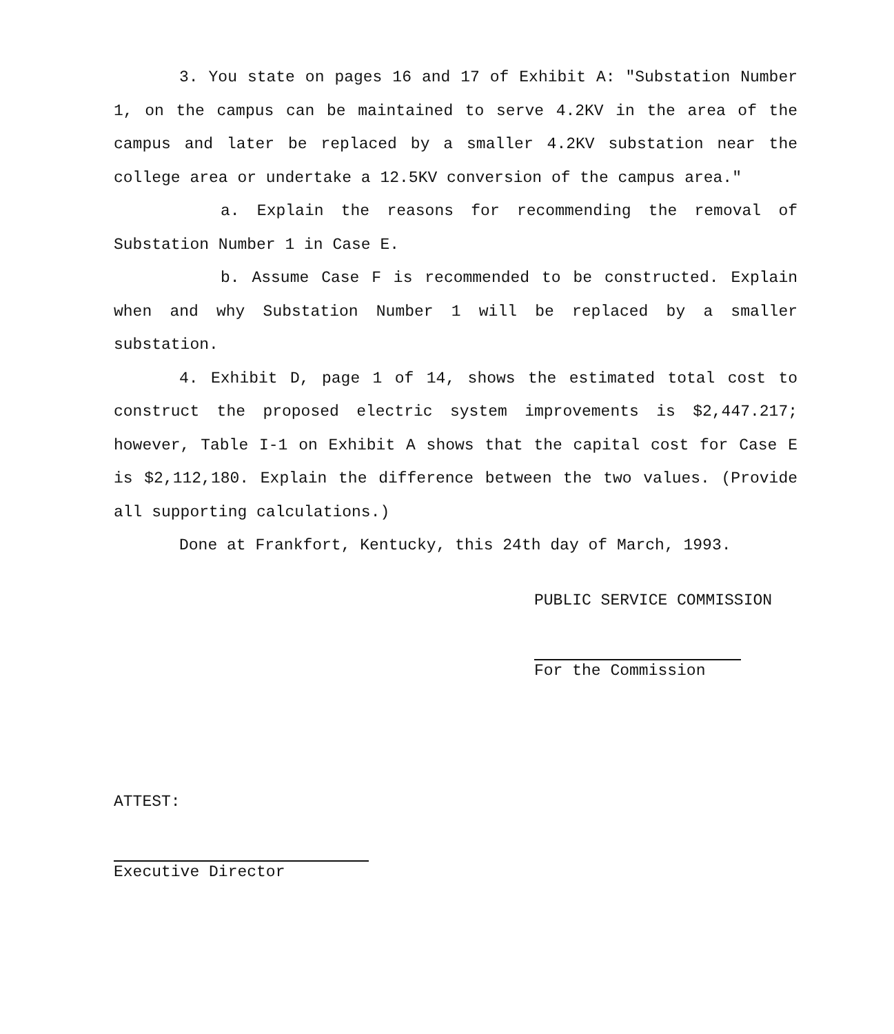3. You state on pages 16 and 17 of Exhibit A: "Substation Number 1, on the campus can be maintained to serve 4.2KV in the area of the campus and later be replaced by a smaller 4.2KV substation near the college area or undertake a 12.5KV conversion of the campus area."
a. Explain the reasons for recommending the removal of Substation Number 1 in Case E.
b. Assume Case F is recommended to be constructed. Explain when and why Substation Number 1 will be replaced by a smaller substation.
4. Exhibit D, page 1 of 14, shows the estimated total cost to construct the proposed electric system improvements is $2,447.217; however, Table I-1 on Exhibit A shows that the capital cost for Case E is $2,112,180. Explain the difference between the two values. (Provide all supporting calculations.)
Done at Frankfort, Kentucky, this 24th day of March, 1993.
PUBLIC SERVICE COMMISSION
For the Commission
ATTEST:
Executive Director